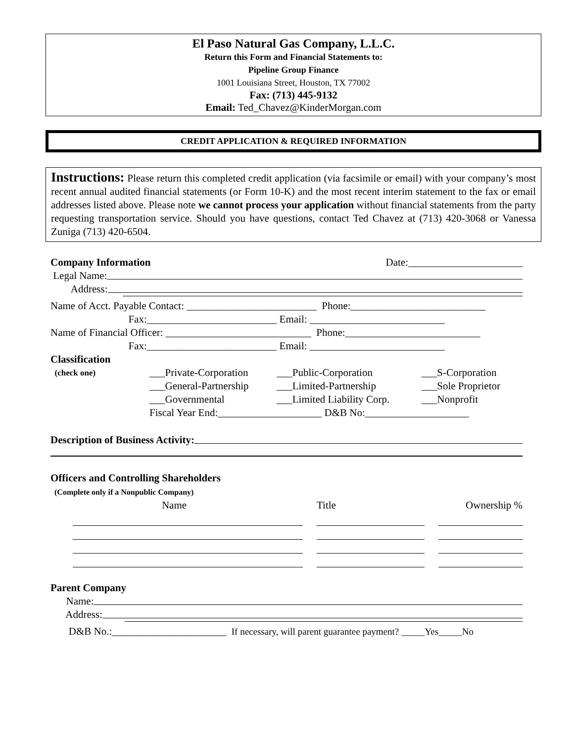El Paso Natural Gas Company, L.L.C.
Return this Form and Financial Statements to:
Pipeline Group Finance
1001 Louisiana Street, Houston, TX 77002
Fax: (713) 445-9132
Email: Ted_Chavez@KinderMorgan.com
CREDIT APPLICATION & REQUIRED INFORMATION
Instructions: Please return this completed credit application (via facsimile or email) with your company’s most recent annual audited financial statements (or Form 10-K) and the most recent interim statement to the fax or email addresses listed above. Please note we cannot process your application without financial statements from the party requesting transportation service. Should you have questions, contact Ted Chavez at (713) 420-3068 or Vanessa Zuniga (713) 420-6504.
Company Information Date:______________________
Legal Name:
Address:
Name of Acct. Payable Contact: _________________________ Phone:__________________________
Fax:_________________________ Email: __________________________
Name of Financial Officer: ____________________________ Phone:__________________________
Fax:_________________________ Email: __________________________
Classification
| (check one) | ___Private-Corporation | ___Public-Corporation | ___S-Corporation |
| | ___General-Partnership | ___Limited-Partnership | ___Sole Proprietor |
| | ___Governmental | ___Limited Liability Corp. | ___Nonprofit |
| | Fiscal Year End:____________________ D&B No:____________________ | | |
Description of Business Activity:
Officers and Controlling Shareholders
(Complete only if a Nonpublic Company)
| Name | Title | Ownership % |
Parent Company
Name:
Address:
D&B No.:______________________ If necessary, will parent guarantee payment? _____Yes_____No